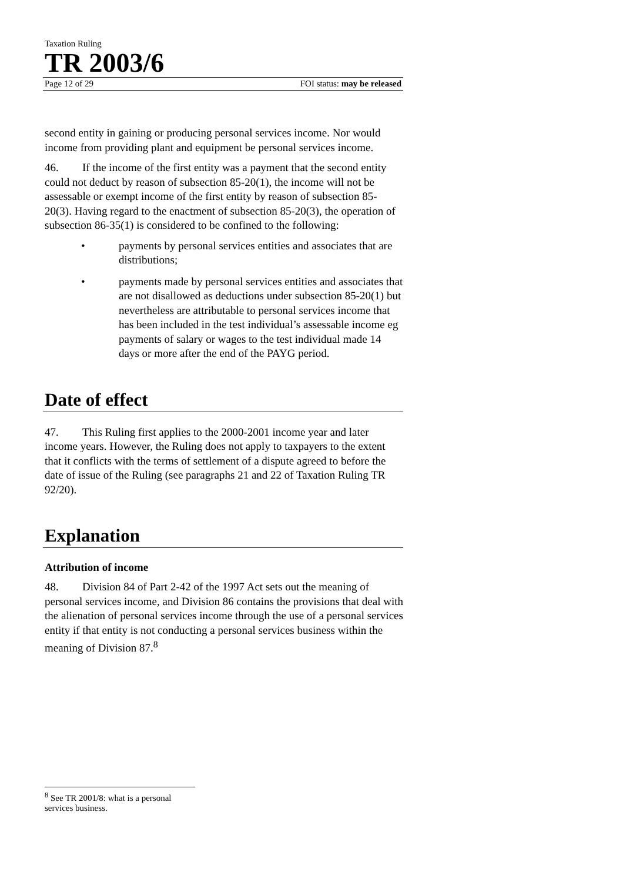Taxation Ruling
TR 2003/6
Page 12 of 29 FOI status: may be released
second entity in gaining or producing personal services income. Nor would income from providing plant and equipment be personal services income.
46. If the income of the first entity was a payment that the second entity could not deduct by reason of subsection 85-20(1), the income will not be assessable or exempt income of the first entity by reason of subsection 85-20(3). Having regard to the enactment of subsection 85-20(3), the operation of subsection 86-35(1) is considered to be confined to the following:
• payments by personal services entities and associates that are distributions;
• payments made by personal services entities and associates that are not disallowed as deductions under subsection 85-20(1) but nevertheless are attributable to personal services income that has been included in the test individual’s assessable income eg payments of salary or wages to the test individual made 14 days or more after the end of the PAYG period.
Date of effect
47. This Ruling first applies to the 2000-2001 income year and later income years. However, the Ruling does not apply to taxpayers to the extent that it conflicts with the terms of settlement of a dispute agreed to before the date of issue of the Ruling (see paragraphs 21 and 22 of Taxation Ruling TR 92/20).
Explanation
Attribution of income
48. Division 84 of Part 2-42 of the 1997 Act sets out the meaning of personal services income, and Division 86 contains the provisions that deal with the alienation of personal services income through the use of a personal services entity if that entity is not conducting a personal services business within the meaning of Division 87.<sup>8</sup>
<sup>8</sup> See TR 2001/8: what is a personal services business.